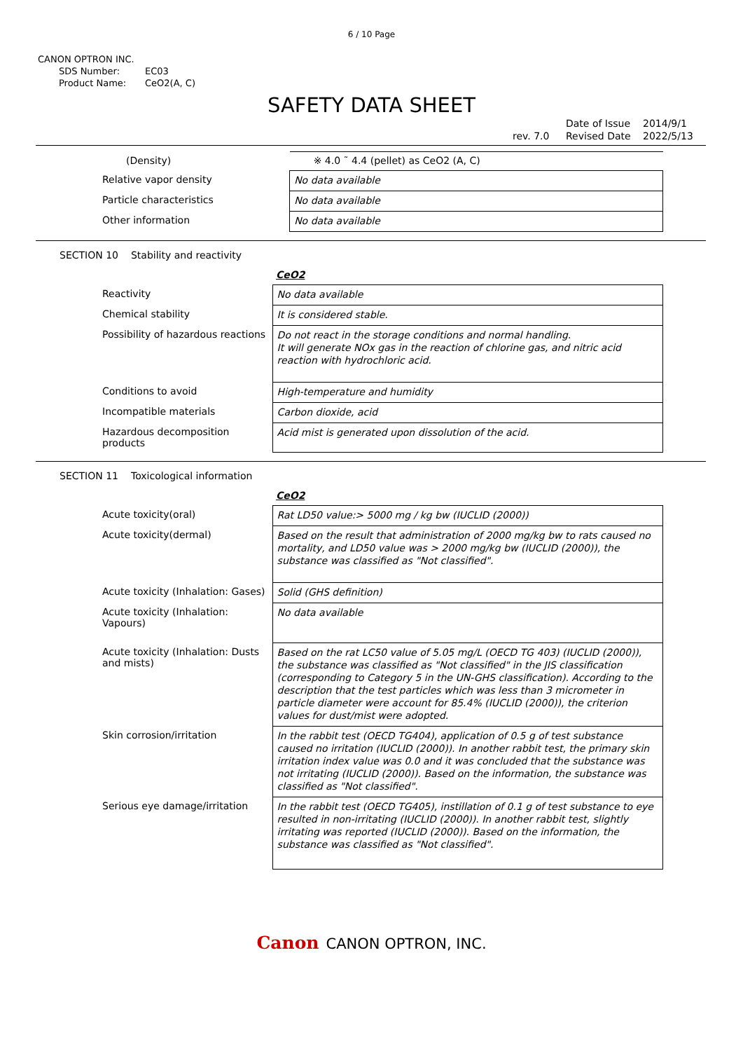6 / 10 Page
CANON OPTRON INC.
SDS Number: EC03
Product Name: CeO2(A, C)
SAFETY DATA SHEET
rev. 7.0 Date of Issue
Revised Date 2014/9/1
2022/5/13
| (Density) | ※ 4.0 ˜ 4.4 (pellet) as CeO2 (A, C) |
| Relative vapor density | No data available |
| Particle characteristics | No data available |
| Other information | No data available |
SECTION 10 Stability and reactivity
CeO2
| Reactivity | No data available |
| Chemical stability | It is considered stable. |
| Possibility of hazardous reactions | Do not react in the storage conditions and normal handling. It will generate NOx gas in the reaction of chlorine gas, and nitric acid reaction with hydrochloric acid. |
| Conditions to avoid | High-temperature and humidity |
| Incompatible materials | Carbon dioxide, acid |
| Hazardous decomposition products | Acid mist is generated upon dissolution of the acid. |
SECTION 11 Toxicological information
CeO2
| Acute toxicity(oral) | Rat LD50 value:> 5000 mg / kg bw (IUCLID (2000)) |
| Acute toxicity(dermal) | Based on the result that administration of 2000 mg/kg bw to rats caused no mortality, and LD50 value was > 2000 mg/kg bw (IUCLID (2000)), the substance was classified as "Not classified". |
| Acute toxicity (Inhalation: Gases) | Solid (GHS definition) |
| Acute toxicity (Inhalation: Vapours) | No data available |
| Acute toxicity (Inhalation: Dusts and mists) | Based on the rat LC50 value of 5.05 mg/L (OECD TG 403) (IUCLID (2000)), the substance was classified as "Not classified" in the JIS classification (corresponding to Category 5 in the UN-GHS classification). According to the description that the test particles which was less than 3 micrometer in particle diameter were account for 85.4% (IUCLID (2000)), the criterion values for dust/mist were adopted. |
| Skin corrosion/irritation | In the rabbit test (OECD TG404), application of 0.5 g of test substance caused no irritation (IUCLID (2000)). In another rabbit test, the primary skin irritation index value was 0.0 and it was concluded that the substance was not irritating (IUCLID (2000)). Based on the information, the substance was classified as "Not classified". |
| Serious eye damage/irritation | In the rabbit test (OECD TG405), instillation of 0.1 g of test substance to eye resulted in non-irritating (IUCLID (2000)). In another rabbit test, slightly irritating was reported (IUCLID (2000)). Based on the information, the substance was classified as "Not classified". |
Canon CANON OPTRON, INC.